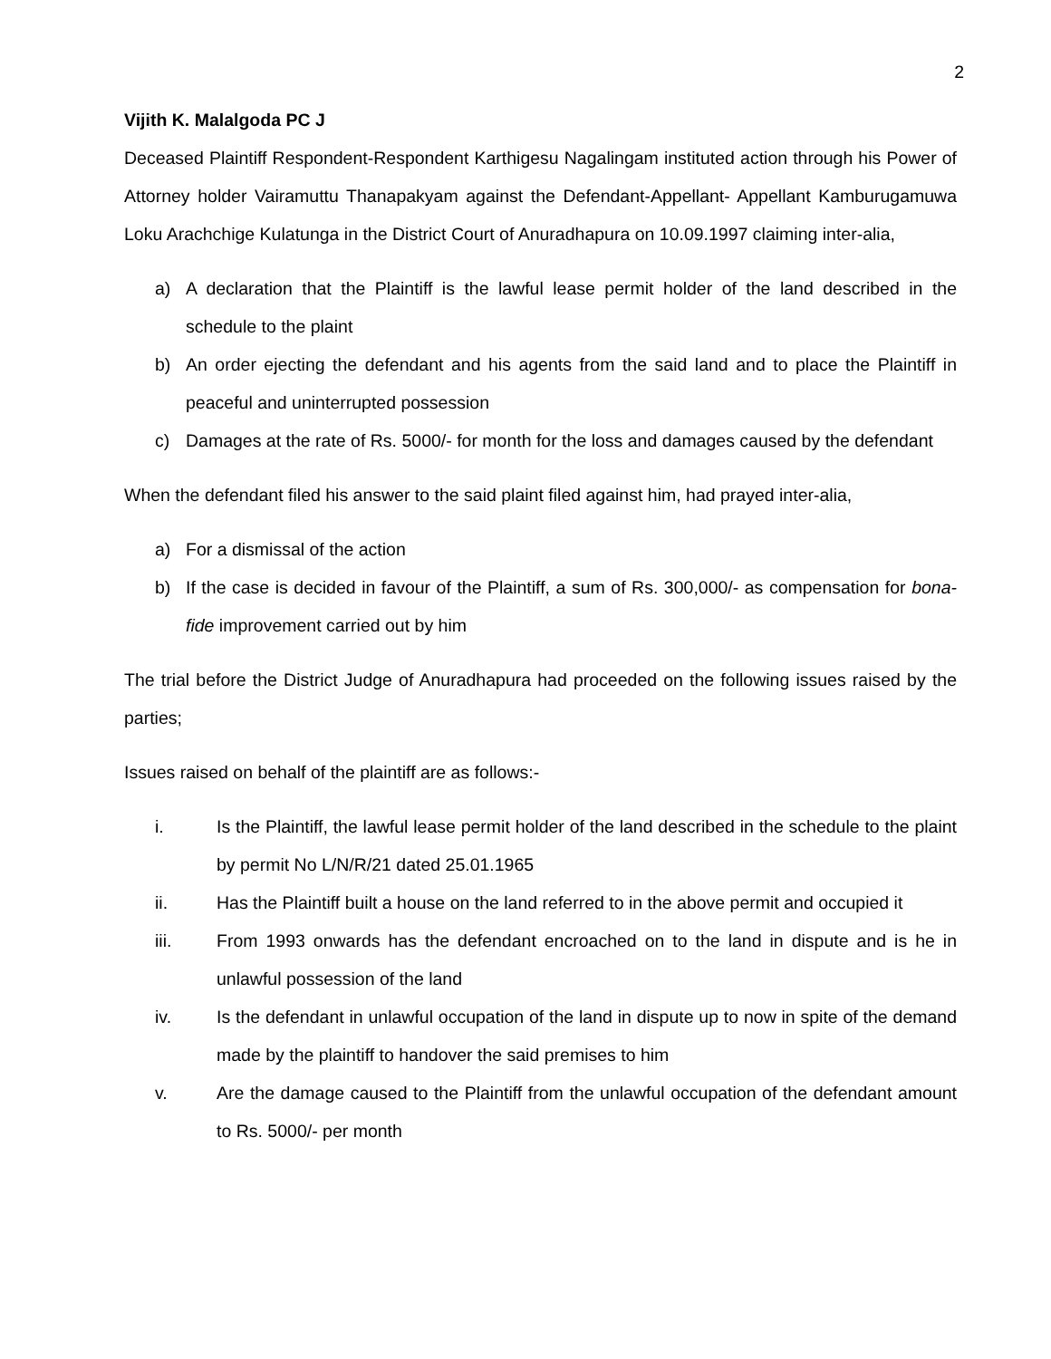2
Vijith K. Malalgoda PC J
Deceased Plaintiff Respondent-Respondent Karthigesu Nagalingam instituted action through his Power of Attorney holder Vairamuttu Thanapakyam against the Defendant-Appellant- Appellant Kamburugamuwa Loku Arachchige Kulatunga in the District Court of Anuradhapura on 10.09.1997 claiming inter-alia,
a) A declaration that the Plaintiff is the lawful lease permit holder of the land described in the schedule to the plaint
b) An order ejecting the defendant and his agents from the said land and to place the Plaintiff in peaceful and uninterrupted possession
c) Damages at the rate of Rs. 5000/- for month for the loss and damages caused by the defendant
When the defendant filed his answer to the said plaint filed against him, had prayed inter-alia,
a) For a dismissal of the action
b) If the case is decided in favour of the Plaintiff, a sum of Rs. 300,000/- as compensation for bona-fide improvement carried out by him
The trial before the District Judge of Anuradhapura had proceeded on the following issues raised by the parties;
Issues raised on behalf of the plaintiff are as follows:-
i. Is the Plaintiff, the lawful lease permit holder of the land described in the schedule to the plaint by permit No L/N/R/21 dated 25.01.1965
ii. Has the Plaintiff built a house on the land referred to in the above permit and occupied it
iii. From 1993 onwards has the defendant encroached on to the land in dispute and is he in unlawful possession of the land
iv. Is the defendant in unlawful occupation of the land in dispute up to now in spite of the demand made by the plaintiff to handover the said premises to him
v. Are the damage caused to the Plaintiff from the unlawful occupation of the defendant amount to Rs. 5000/- per month